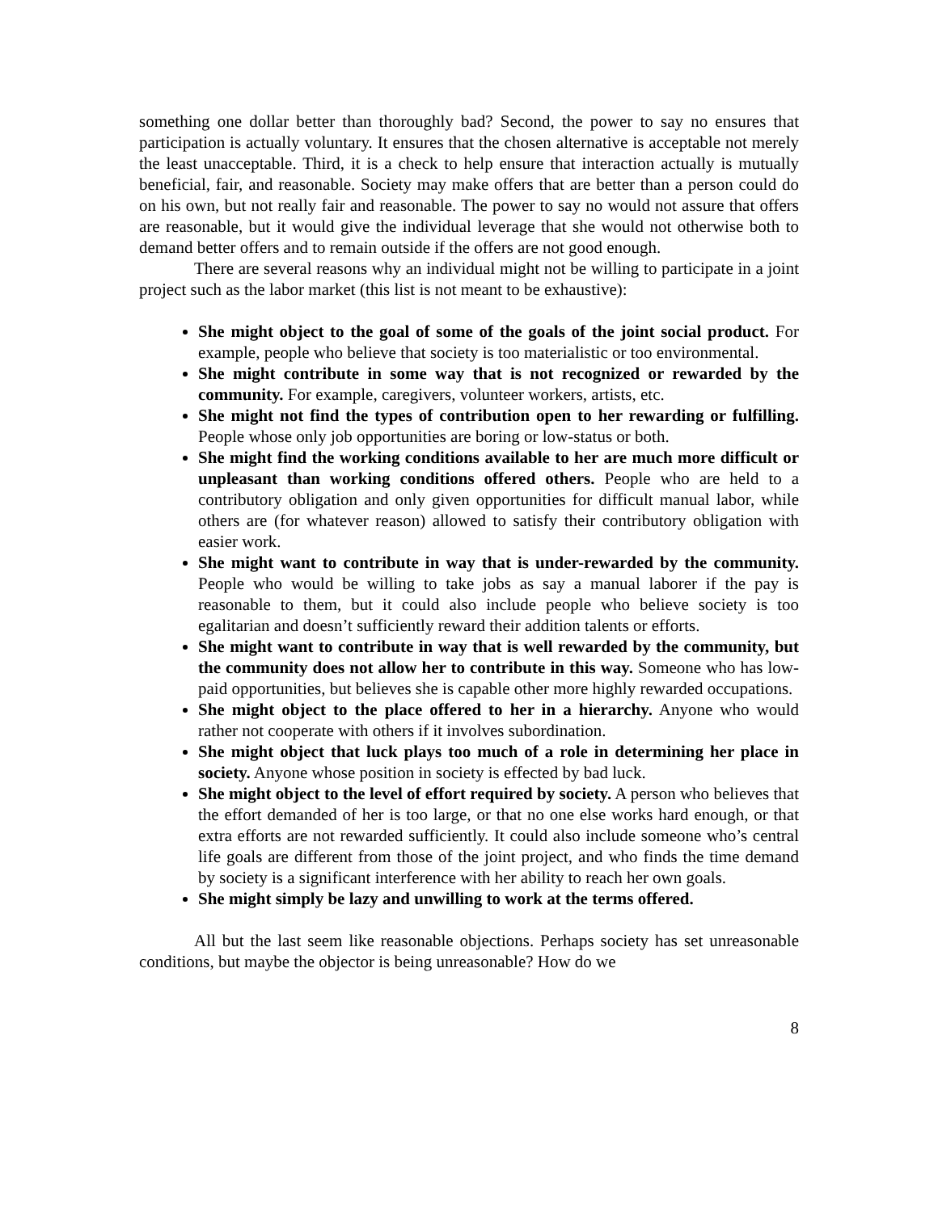something one dollar better than thoroughly bad? Second, the power to say no ensures that participation is actually voluntary. It ensures that the chosen alternative is acceptable not merely the least unacceptable. Third, it is a check to help ensure that interaction actually is mutually beneficial, fair, and reasonable. Society may make offers that are better than a person could do on his own, but not really fair and reasonable. The power to say no would not assure that offers are reasonable, but it would give the individual leverage that she would not otherwise both to demand better offers and to remain outside if the offers are not good enough.
There are several reasons why an individual might not be willing to participate in a joint project such as the labor market (this list is not meant to be exhaustive):
She might object to the goal of some of the goals of the joint social product. For example, people who believe that society is too materialistic or too environmental.
She might contribute in some way that is not recognized or rewarded by the community. For example, caregivers, volunteer workers, artists, etc.
She might not find the types of contribution open to her rewarding or fulfilling. People whose only job opportunities are boring or low-status or both.
She might find the working conditions available to her are much more difficult or unpleasant than working conditions offered others. People who are held to a contributory obligation and only given opportunities for difficult manual labor, while others are (for whatever reason) allowed to satisfy their contributory obligation with easier work.
She might want to contribute in way that is under-rewarded by the community. People who would be willing to take jobs as say a manual laborer if the pay is reasonable to them, but it could also include people who believe society is too egalitarian and doesn’t sufficiently reward their addition talents or efforts.
She might want to contribute in way that is well rewarded by the community, but the community does not allow her to contribute in this way. Someone who has low-paid opportunities, but believes she is capable other more highly rewarded occupations.
She might object to the place offered to her in a hierarchy. Anyone who would rather not cooperate with others if it involves subordination.
She might object that luck plays too much of a role in determining her place in society. Anyone whose position in society is effected by bad luck.
She might object to the level of effort required by society. A person who believes that the effort demanded of her is too large, or that no one else works hard enough, or that extra efforts are not rewarded sufficiently. It could also include someone who’s central life goals are different from those of the joint project, and who finds the time demand by society is a significant interference with her ability to reach her own goals.
She might simply be lazy and unwilling to work at the terms offered.
All but the last seem like reasonable objections. Perhaps society has set unreasonable conditions, but maybe the objector is being unreasonable? How do we
8